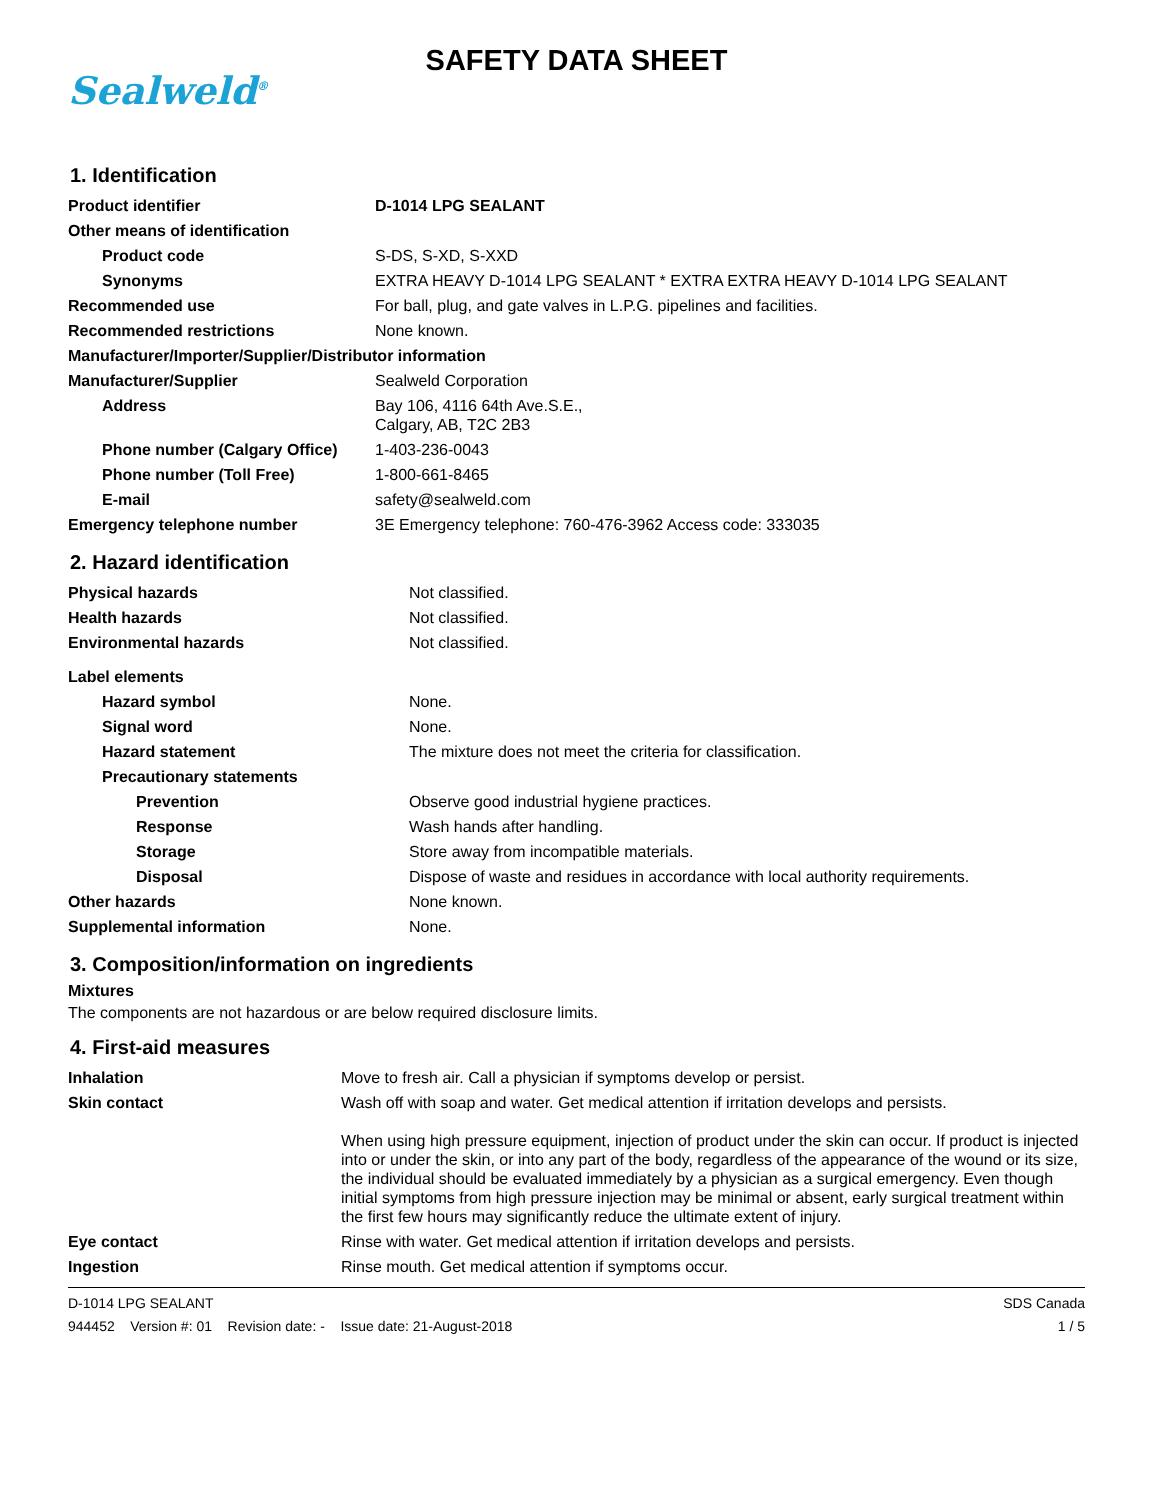Sealweld<sup>®</sup>
SAFETY DATA SHEET
1. Identification
| Product identifier | D-1014 LPG SEALANT |
| Other means of identification | |
| Product code | S-DS, S-XD, S-XXD |
| Synonyms | EXTRA HEAVY D-1014 LPG SEALANT * EXTRA EXTRA HEAVY D-1014 LPG SEALANT |
| Recommended use | For ball, plug, and gate valves in L.P.G. pipelines and facilities. |
| Recommended restrictions | None known. |
| Manufacturer/Importer/Supplier/Distributor information | |
| Manufacturer/Supplier | Sealweld Corporation |
| Address | Bay 106, 4116 64th Ave.S.E., Calgary, AB, T2C 2B3 |
| Phone number (Calgary Office) | 1-403-236-0043 |
| Phone number (Toll Free) | 1-800-661-8465 |
| E-mail | safety@sealweld.com |
| Emergency telephone number | 3E Emergency telephone: 760-476-3962 Access code: 333035 |
2. Hazard identification
| Physical hazards | Not classified. |
| Health hazards | Not classified. |
| Environmental hazards | Not classified. |
| Label elements | |
| Hazard symbol | None. |
| Signal word | None. |
| Hazard statement | The mixture does not meet the criteria for classification. |
| Precautionary statements | |
| Prevention | Observe good industrial hygiene practices. |
| Response | Wash hands after handling. |
| Storage | Store away from incompatible materials. |
| Disposal | Dispose of waste and residues in accordance with local authority requirements. |
| Other hazards | None known. |
| Supplemental information | None. |
3. Composition/information on ingredients
Mixtures
The components are not hazardous or are below required disclosure limits.
4. First-aid measures
| Inhalation | Move to fresh air. Call a physician if symptoms develop or persist. |
| Skin contact | Wash off with soap and water. Get medical attention if irritation develops and persists. When using high pressure equipment, injection of product under the skin can occur. If product is injected into or under the skin, or into any part of the body, regardless of the appearance of the wound or its size, the individual should be evaluated immediately by a physician as a surgical emergency. Even though initial symptoms from high pressure injection may be minimal or absent, early surgical treatment within the first few hours may significantly reduce the ultimate extent of injury. |
| Eye contact | Rinse with water. Get medical attention if irritation develops and persists. |
| Ingestion | Rinse mouth. Get medical attention if symptoms occur. |
D-1014 LPG SEALANT
944452 Version #: 01 Revision date: - Issue date: 21-August-2018
SDS Canada
1 / 5